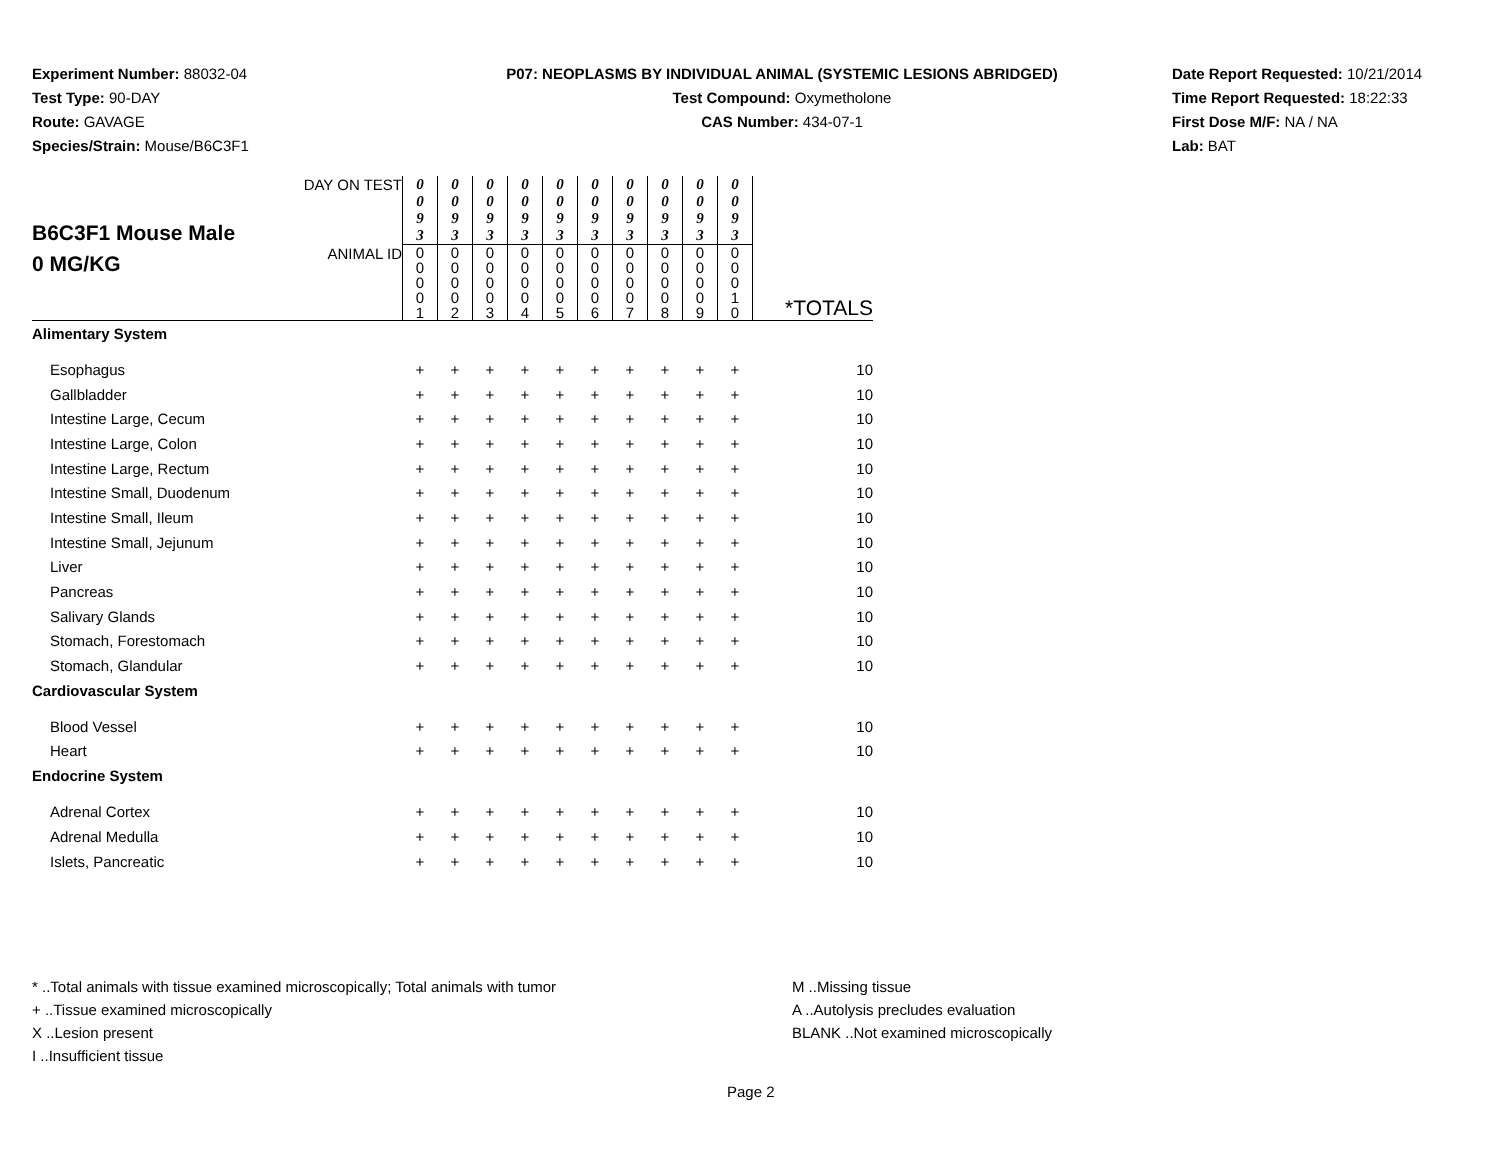Experiment Number: 88032-04
Test Type: 90-DAY
Route: GAVAGE
Species/Strain: Mouse/B6C3F1
P07: NEOPLASMS BY INDIVIDUAL ANIMAL (SYSTEMIC LESIONS ABRIDGED)
Test Compound: Oxymetholone
CAS Number: 434-07-1
Date Report Requested: 10/21/2014
Time Report Requested: 18:22:33
First Dose M/F: NA / NA
Lab: BAT
| B6C3F1 Mouse Male 0 MG/KG | DAY ON TEST | 0 0 9 3 | 0 0 9 3 | 0 0 9 3 | 0 0 9 3 | 0 0 9 3 | 0 0 9 3 | 0 0 9 3 | 0 0 9 3 | 0 0 9 3 | 0 0 9 3 | |
| | ANIMAL ID | 0 0 0 0 1 | 0 0 0 0 2 | 0 0 0 0 3 | 0 0 0 0 4 | 0 0 0 0 5 | 0 0 0 0 6 | 0 0 0 0 7 | 0 0 0 0 8 | 0 0 0 0 9 | 0 0 0 1 0 | *TOTALS |
| Alimentary System | | | | | | | | | | | | |
| Esophagus | | + | + | + | + | + | + | + | + | + | + | 10 |
| Gallbladder | | + | + | + | + | + | + | + | + | + | + | 10 |
| Intestine Large, Cecum | | + | + | + | + | + | + | + | + | + | + | 10 |
| Intestine Large, Colon | | + | + | + | + | + | + | + | + | + | + | 10 |
| Intestine Large, Rectum | | + | + | + | + | + | + | + | + | + | + | 10 |
| Intestine Small, Duodenum | | + | + | + | + | + | + | + | + | + | + | 10 |
| Intestine Small, Ileum | | + | + | + | + | + | + | + | + | + | + | 10 |
| Intestine Small, Jejunum | | + | + | + | + | + | + | + | + | + | + | 10 |
| Liver | | + | + | + | + | + | + | + | + | + | + | 10 |
| Pancreas | | + | + | + | + | + | + | + | + | + | + | 10 |
| Salivary Glands | | + | + | + | + | + | + | + | + | + | + | 10 |
| Stomach, Forestomach | | + | + | + | + | + | + | + | + | + | + | 10 |
| Stomach, Glandular | | + | + | + | + | + | + | + | + | + | + | 10 |
| Cardiovascular System | | | | | | | | | | | | |
| Blood Vessel | | + | + | + | + | + | + | + | + | + | + | 10 |
| Heart | | + | + | + | + | + | + | + | + | + | + | 10 |
| Endocrine System | | | | | | | | | | | | |
| Adrenal Cortex | | + | + | + | + | + | + | + | + | + | + | 10 |
| Adrenal Medulla | | + | + | + | + | + | + | + | + | + | + | 10 |
| Islets, Pancreatic | | + | + | + | + | + | + | + | + | + | + | 10 |
* ..Total animals with tissue examined microscopically; Total animals with tumor
+ ..Tissue examined microscopically
X ..Lesion present
I ..Insufficient tissue
M ..Missing tissue
A ..Autolysis precludes evaluation
BLANK ..Not examined microscopically
Page 2